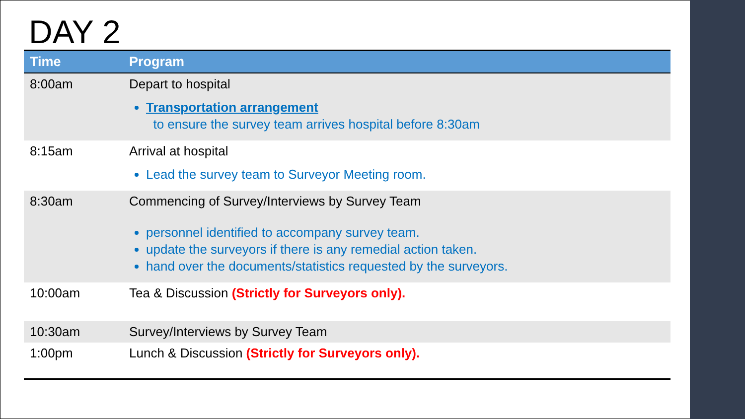DAY 2
| Time | Program |
| --- | --- |
| 8:00am | Depart to hospital Transportation arrangement to ensure the survey team arrives hospital before 8:30am |
| 8:15am | Arrival at hospital Lead the survey team to Surveyor Meeting room. |
| 8:30am | Commencing of Survey/Interviews by Survey Team personnel identified to accompany survey team. update the surveyors if there is any remedial action taken. hand over the documents/statistics requested by the surveyors. |
| 10:00am | Tea & Discussion (Strictly for Surveyors only). |
| 10:30am | Survey/Interviews by Survey Team |
| 1:00pm | Lunch & Discussion (Strictly for Surveyors only). |